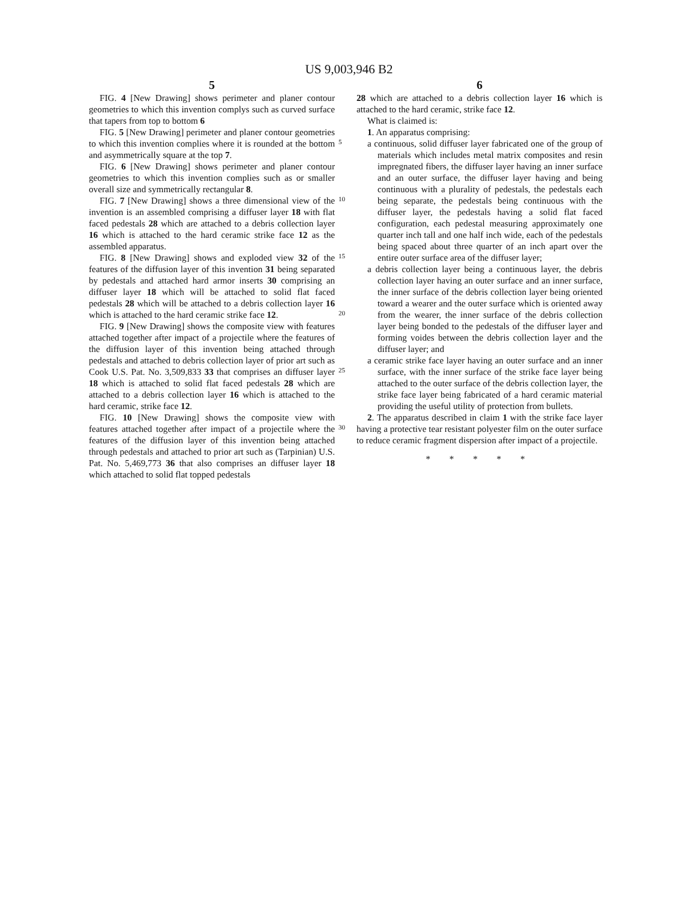US 9,003,946 B2
5
FIG. 4 [New Drawing] shows perimeter and planer contour geometries to which this invention complys such as curved surface that tapers from top to bottom 6
FIG. 5 [New Drawing] perimeter and planer contour geometries to which this invention complies where it is rounded at the bottom and asymmetrically square at the top 7.
FIG. 6 [New Drawing] shows perimeter and planer contour geometries to which this invention complies such as or smaller overall size and symmetrically rectangular 8.
FIG. 7 [New Drawing] shows a three dimensional view of the invention is an assembled comprising a diffuser layer 18 with flat faced pedestals 28 which are attached to a debris collection layer 16 which is attached to the hard ceramic strike face 12 as the assembled apparatus.
FIG. 8 [New Drawing] shows and exploded view 32 of the features of the diffusion layer of this invention 31 being separated by pedestals and attached hard armor inserts 30 comprising an diffuser layer 18 which will be attached to solid flat faced pedestals 28 which will be attached to a debris collection layer 16 which is attached to the hard ceramic strike face 12.
FIG. 9 [New Drawing] shows the composite view with features attached together after impact of a projectile where the features of the diffusion layer of this invention being attached through pedestals and attached to debris collection layer of prior art such as Cook U.S. Pat. No. 3,509,833 33 that comprises an diffuser layer 18 which is attached to solid flat faced pedestals 28 which are attached to a debris collection layer 16 which is attached to the hard ceramic, strike face 12.
FIG. 10 [New Drawing] shows the composite view with features attached together after impact of a projectile where the features of the diffusion layer of this invention being attached through pedestals and attached to prior art such as (Tarpinian) U.S. Pat. No. 5,469,773 36 that also comprises an diffuser layer 18 which attached to solid flat topped pedestals
5
10
15
20
25
30
6
28 which are attached to a debris collection layer 16 which is attached to the hard ceramic, strike face 12.
What is claimed is:
1. An apparatus comprising:
a continuous, solid diffuser layer fabricated one of the group of materials which includes metal matrix composites and resin impregnated fibers, the diffuser layer having an inner surface and an outer surface, the diffuser layer having and being continuous with a plurality of pedestals, the pedestals each being separate, the pedestals being continuous with the diffuser layer, the pedestals having a solid flat faced configuration, each pedestal measuring approximately one quarter inch tall and one half inch wide, each of the pedestals being spaced about three quarter of an inch apart over the entire outer surface area of the diffuser layer;
a debris collection layer being a continuous layer, the debris collection layer having an outer surface and an inner surface, the inner surface of the debris collection layer being oriented toward a wearer and the outer surface which is oriented away from the wearer, the inner surface of the debris collection layer being bonded to the pedestals of the diffuser layer and forming voides between the debris collection layer and the diffuser layer; and
a ceramic strike face layer having an outer surface and an inner surface, with the inner surface of the strike face layer being attached to the outer surface of the debris collection layer, the strike face layer being fabricated of a hard ceramic material providing the useful utility of protection from bullets.
2. The apparatus described in claim 1 with the strike face layer having a protective tear resistant polyester film on the outer surface to reduce ceramic fragment dispersion after impact of a projectile.
* * * * *